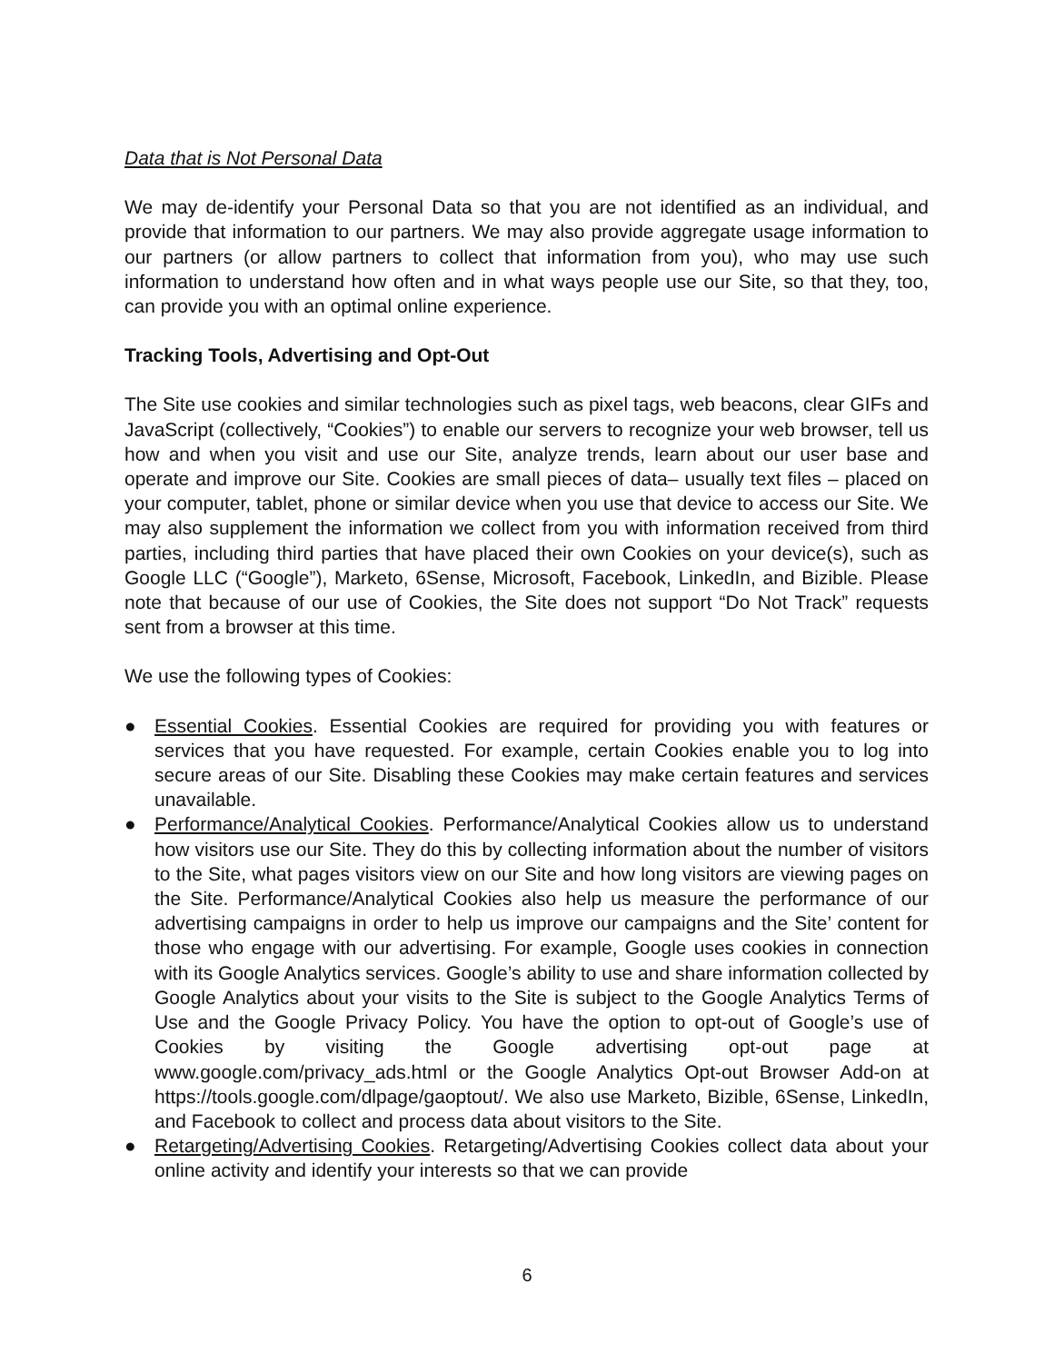Data that is Not Personal Data
We may de-identify your Personal Data so that you are not identified as an individual, and provide that information to our partners. We may also provide aggregate usage information to our partners (or allow partners to collect that information from you), who may use such information to understand how often and in what ways people use our Site, so that they, too, can provide you with an optimal online experience.
Tracking Tools, Advertising and Opt-Out
The Site use cookies and similar technologies such as pixel tags, web beacons, clear GIFs and JavaScript (collectively, “Cookies”) to enable our servers to recognize your web browser, tell us how and when you visit and use our Site, analyze trends, learn about our user base and operate and improve our Site. Cookies are small pieces of data– usually text files – placed on your computer, tablet, phone or similar device when you use that device to access our Site. We may also supplement the information we collect from you with information received from third parties, including third parties that have placed their own Cookies on your device(s), such as Google LLC (“Google”), Marketo, 6Sense, Microsoft, Facebook, LinkedIn, and Bizible. Please note that because of our use of Cookies, the Site does not support “Do Not Track” requests sent from a browser at this time.
We use the following types of Cookies:
● Essential Cookies. Essential Cookies are required for providing you with features or services that you have requested. For example, certain Cookies enable you to log into secure areas of our Site. Disabling these Cookies may make certain features and services unavailable.
● Performance/Analytical Cookies. Performance/Analytical Cookies allow us to understand how visitors use our Site. They do this by collecting information about the number of visitors to the Site, what pages visitors view on our Site and how long visitors are viewing pages on the Site. Performance/Analytical Cookies also help us measure the performance of our advertising campaigns in order to help us improve our campaigns and the Site’ content for those who engage with our advertising. For example, Google uses cookies in connection with its Google Analytics services. Google’s ability to use and share information collected by Google Analytics about your visits to the Site is subject to the Google Analytics Terms of Use and the Google Privacy Policy. You have the option to opt-out of Google’s use of Cookies by visiting the Google advertising opt-out page at www.google.com/privacy_ads.html or the Google Analytics Opt-out Browser Add-on at https://tools.google.com/dlpage/gaoptout/. We also use Marketo, Bizible, 6Sense, LinkedIn, and Facebook to collect and process data about visitors to the Site.
● Retargeting/Advertising Cookies. Retargeting/Advertising Cookies collect data about your online activity and identify your interests so that we can provide
6